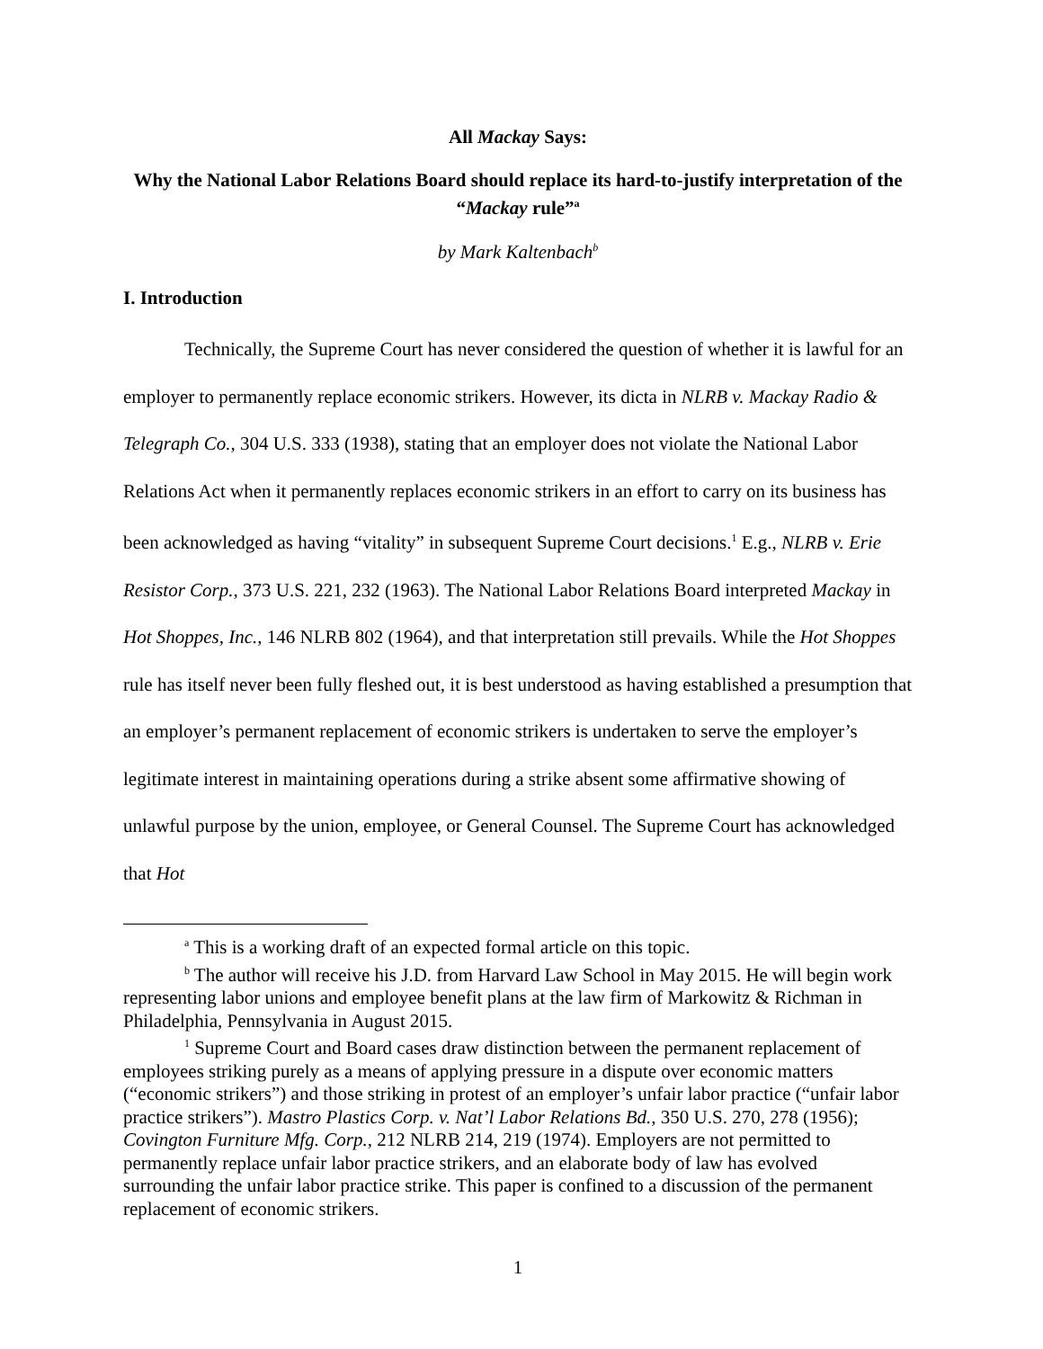All Mackay Says:
Why the National Labor Relations Board should replace its hard-to-justify interpretation of the “Mackay rule”<sup>a</sup>
by Mark Kaltenbach<sup>b</sup>
I. Introduction
Technically, the Supreme Court has never considered the question of whether it is lawful for an employer to permanently replace economic strikers. However, its dicta in NLRB v. Mackay Radio & Telegraph Co., 304 U.S. 333 (1938), stating that an employer does not violate the National Labor Relations Act when it permanently replaces economic strikers in an effort to carry on its business has been acknowledged as having “vitality” in subsequent Supreme Court decisions.<sup>1</sup> E.g., NLRB v. Erie Resistor Corp., 373 U.S. 221, 232 (1963). The National Labor Relations Board interpreted Mackay in Hot Shoppes, Inc., 146 NLRB 802 (1964), and that interpretation still prevails. While the Hot Shoppes rule has itself never been fully fleshed out, it is best understood as having established a presumption that an employer’s permanent replacement of economic strikers is undertaken to serve the employer’s legitimate interest in maintaining operations during a strike absent some affirmative showing of unlawful purpose by the union, employee, or General Counsel. The Supreme Court has acknowledged that Hot
<sup>a</sup> This is a working draft of an expected formal article on this topic.
<sup>b</sup> The author will receive his J.D. from Harvard Law School in May 2015. He will begin work representing labor unions and employee benefit plans at the law firm of Markowitz & Richman in Philadelphia, Pennsylvania in August 2015.
<sup>1</sup> Supreme Court and Board cases draw distinction between the permanent replacement of employees striking purely as a means of applying pressure in a dispute over economic matters (“economic strikers”) and those striking in protest of an employer’s unfair labor practice (“unfair labor practice strikers”). Mastro Plastics Corp. v. Nat’l Labor Relations Bd., 350 U.S. 270, 278 (1956); Covington Furniture Mfg. Corp., 212 NLRB 214, 219 (1974). Employers are not permitted to permanently replace unfair labor practice strikers, and an elaborate body of law has evolved surrounding the unfair labor practice strike. This paper is confined to a discussion of the permanent replacement of economic strikers.
1